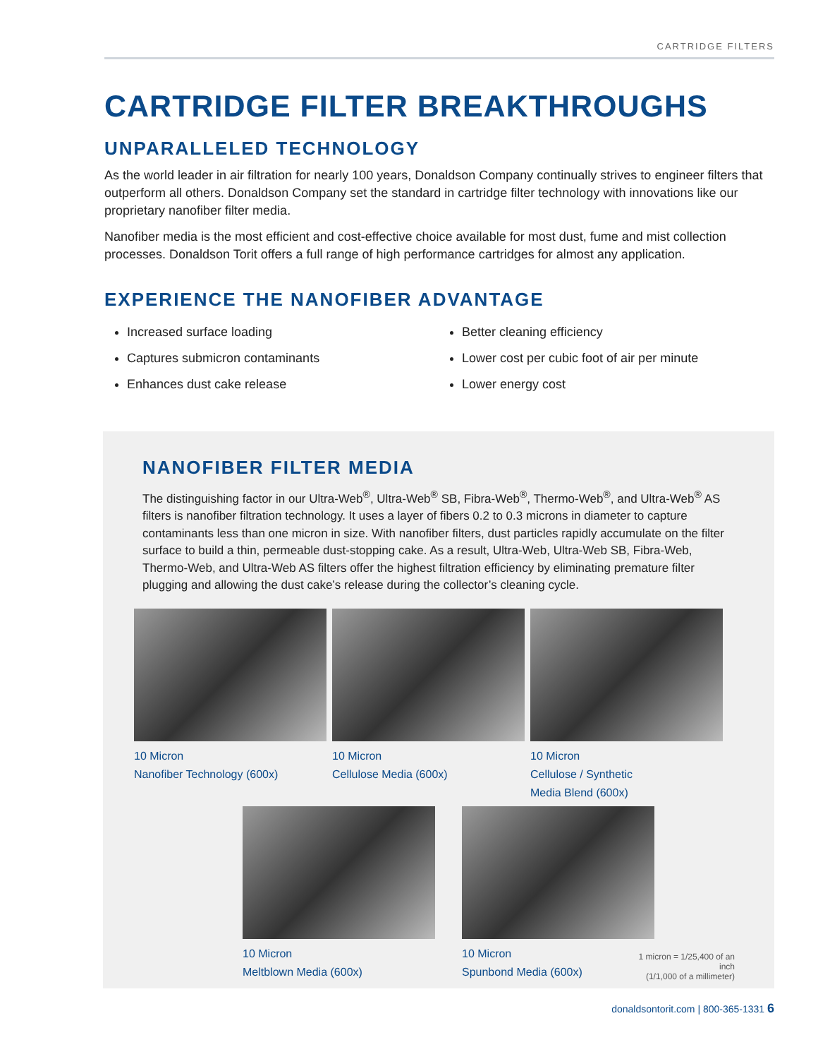CARTRIDGE FILTERS
CARTRIDGE FILTER BREAKTHROUGHS
UNPARALLELED TECHNOLOGY
As the world leader in air filtration for nearly 100 years, Donaldson Company continually strives to engineer filters that outperform all others. Donaldson Company set the standard in cartridge filter technology with innovations like our proprietary nanofiber filter media.
Nanofiber media is the most efficient and cost-effective choice available for most dust, fume and mist collection processes. Donaldson Torit offers a full range of high performance cartridges for almost any application.
EXPERIENCE THE NANOFIBER ADVANTAGE
Increased surface loading
Captures submicron contaminants
Enhances dust cake release
Better cleaning efficiency
Lower cost per cubic foot of air per minute
Lower energy cost
NANOFIBER FILTER MEDIA
The distinguishing factor in our Ultra-Web<sup>®</sup>, Ultra-Web<sup>®</sup> SB, Fibra-Web<sup>®</sup>, Thermo-Web<sup>®</sup>, and Ultra-Web<sup>®</sup> AS filters is nanofiber filtration technology. It uses a layer of fibers 0.2 to 0.3 microns in diameter to capture contaminants less than one micron in size. With nanofiber filters, dust particles rapidly accumulate on the filter surface to build a thin, permeable dust-stopping cake. As a result, Ultra-Web, Ultra-Web SB, Fibra-Web, Thermo-Web, and Ultra-Web AS filters offer the highest filtration efficiency by eliminating premature filter plugging and allowing the dust cake’s release during the collector’s cleaning cycle.
10 Micron
Nanofiber Technology (600x)
10 Micron
Cellulose Media (600x)
10 Micron
Cellulose / Synthetic
Media Blend (600x)
10 Micron
Meltblown Media (600x)
10 Micron
Spunbond Media (600x)
1 micron = 1/25,400 of an inch
(1/1,000 of a millimeter)
donaldsontorit.com | 800-365-1331 6